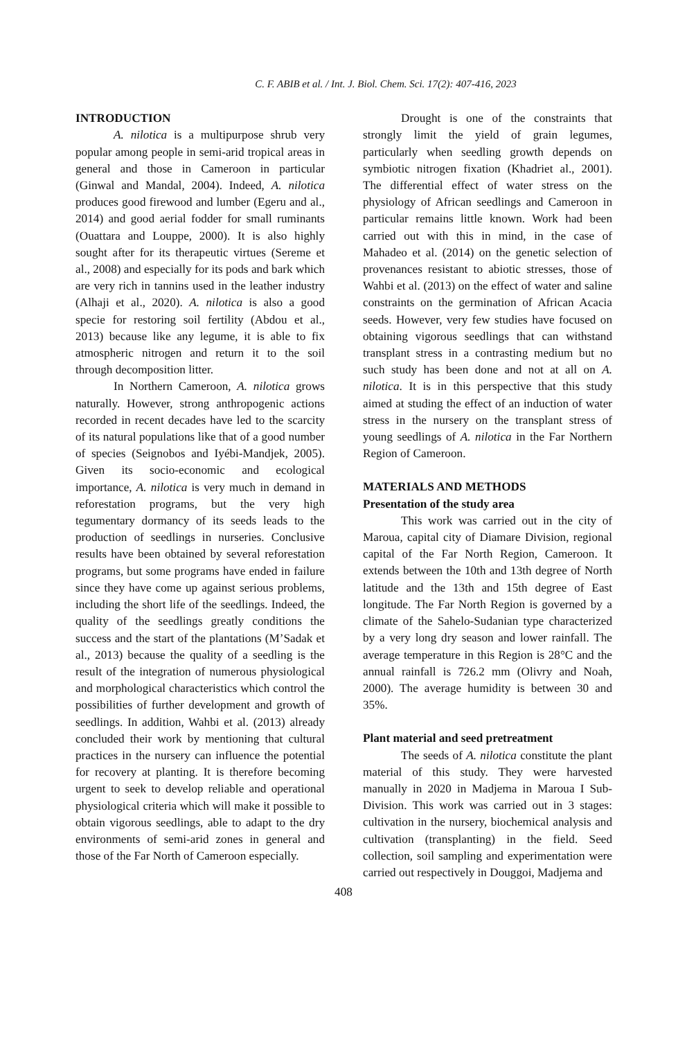C. F. ABIB et al. / Int. J. Biol. Chem. Sci. 17(2): 407-416, 2023
INTRODUCTION
A. nilotica is a multipurpose shrub very popular among people in semi-arid tropical areas in general and those in Cameroon in particular (Ginwal and Mandal, 2004). Indeed, A. nilotica produces good firewood and lumber (Egeru and al., 2014) and good aerial fodder for small ruminants (Ouattara and Louppe, 2000). It is also highly sought after for its therapeutic virtues (Sereme et al., 2008) and especially for its pods and bark which are very rich in tannins used in the leather industry (Alhaji et al., 2020). A. nilotica is also a good specie for restoring soil fertility (Abdou et al., 2013) because like any legume, it is able to fix atmospheric nitrogen and return it to the soil through decomposition litter.
In Northern Cameroon, A. nilotica grows naturally. However, strong anthropogenic actions recorded in recent decades have led to the scarcity of its natural populations like that of a good number of species (Seignobos and Iyébi-Mandjek, 2005). Given its socio-economic and ecological importance, A. nilotica is very much in demand in reforestation programs, but the very high tegumentary dormancy of its seeds leads to the production of seedlings in nurseries. Conclusive results have been obtained by several reforestation programs, but some programs have ended in failure since they have come up against serious problems, including the short life of the seedlings. Indeed, the quality of the seedlings greatly conditions the success and the start of the plantations (M’Sadak et al., 2013) because the quality of a seedling is the result of the integration of numerous physiological and morphological characteristics which control the possibilities of further development and growth of seedlings. In addition, Wahbi et al. (2013) already concluded their work by mentioning that cultural practices in the nursery can influence the potential for recovery at planting. It is therefore becoming urgent to seek to develop reliable and operational physiological criteria which will make it possible to obtain vigorous seedlings, able to adapt to the dry environments of semi-arid zones in general and those of the Far North of Cameroon especially.
Drought is one of the constraints that strongly limit the yield of grain legumes, particularly when seedling growth depends on symbiotic nitrogen fixation (Khadriet al., 2001). The differential effect of water stress on the physiology of African seedlings and Cameroon in particular remains little known. Work had been carried out with this in mind, in the case of Mahadeo et al. (2014) on the genetic selection of provenances resistant to abiotic stresses, those of Wahbi et al. (2013) on the effect of water and saline constraints on the germination of African Acacia seeds. However, very few studies have focused on obtaining vigorous seedlings that can withstand transplant stress in a contrasting medium but no such study has been done and not at all on A. nilotica. It is in this perspective that this study aimed at studing the effect of an induction of water stress in the nursery on the transplant stress of young seedlings of A. nilotica in the Far Northern Region of Cameroon.
MATERIALS AND METHODS
Presentation of the study area
This work was carried out in the city of Maroua, capital city of Diamare Division, regional capital of the Far North Region, Cameroon. It extends between the 10th and 13th degree of North latitude and the 13th and 15th degree of East longitude. The Far North Region is governed by a climate of the Sahelo-Sudanian type characterized by a very long dry season and lower rainfall. The average temperature in this Region is 28°C and the annual rainfall is 726.2 mm (Olivry and Noah, 2000). The average humidity is between 30 and 35%.
Plant material and seed pretreatment
The seeds of A. nilotica constitute the plant material of this study. They were harvested manually in 2020 in Madjema in Maroua I Sub-Division. This work was carried out in 3 stages: cultivation in the nursery, biochemical analysis and cultivation (transplanting) in the field. Seed collection, soil sampling and experimentation were carried out respectively in Douggoi, Madjema and
408